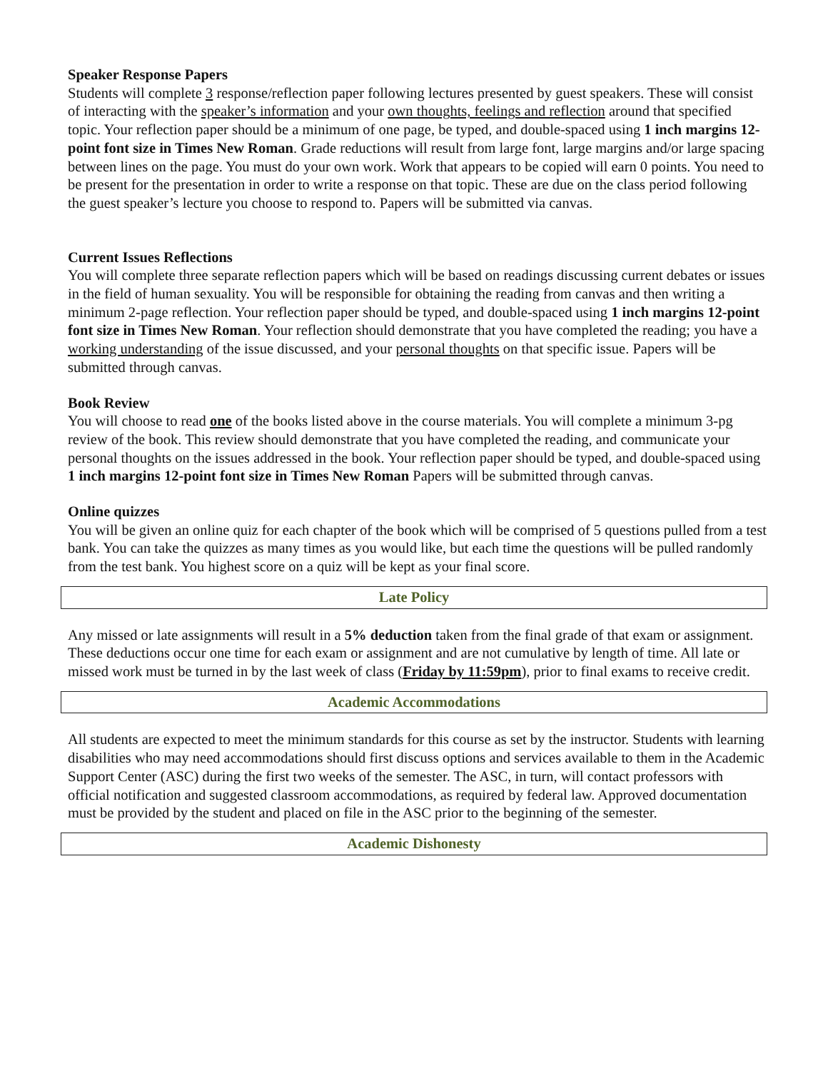Speaker Response Papers
Students will complete 3 response/reflection paper following lectures presented by guest speakers. These will consist of interacting with the speaker’s information and your own thoughts, feelings and reflection around that specified topic. Your reflection paper should be a minimum of one page, be typed, and double-spaced using 1 inch margins 12-point font size in Times New Roman. Grade reductions will result from large font, large margins and/or large spacing between lines on the page. You must do your own work. Work that appears to be copied will earn 0 points. You need to be present for the presentation in order to write a response on that topic. These are due on the class period following the guest speaker’s lecture you choose to respond to. Papers will be submitted via canvas.
Current Issues Reflections
You will complete three separate reflection papers which will be based on readings discussing current debates or issues in the field of human sexuality. You will be responsible for obtaining the reading from canvas and then writing a minimum 2-page reflection. Your reflection paper should be typed, and double-spaced using 1 inch margins 12-point font size in Times New Roman. Your reflection should demonstrate that you have completed the reading; you have a working understanding of the issue discussed, and your personal thoughts on that specific issue. Papers will be submitted through canvas.
Book Review
You will choose to read one of the books listed above in the course materials. You will complete a minimum 3-pg review of the book. This review should demonstrate that you have completed the reading, and communicate your personal thoughts on the issues addressed in the book. Your reflection paper should be typed, and double-spaced using 1 inch margins 12-point font size in Times New Roman Papers will be submitted through canvas.
Online quizzes
You will be given an online quiz for each chapter of the book which will be comprised of 5 questions pulled from a test bank. You can take the quizzes as many times as you would like, but each time the questions will be pulled randomly from the test bank. You highest score on a quiz will be kept as your final score.
Late Policy
Any missed or late assignments will result in a 5% deduction taken from the final grade of that exam or assignment. These deductions occur one time for each exam or assignment and are not cumulative by length of time. All late or missed work must be turned in by the last week of class (Friday by 11:59pm), prior to final exams to receive credit.
Academic Accommodations
All students are expected to meet the minimum standards for this course as set by the instructor. Students with learning disabilities who may need accommodations should first discuss options and services available to them in the Academic Support Center (ASC) during the first two weeks of the semester. The ASC, in turn, will contact professors with official notification and suggested classroom accommodations, as required by federal law. Approved documentation must be provided by the student and placed on file in the ASC prior to the beginning of the semester.
Academic Dishonesty